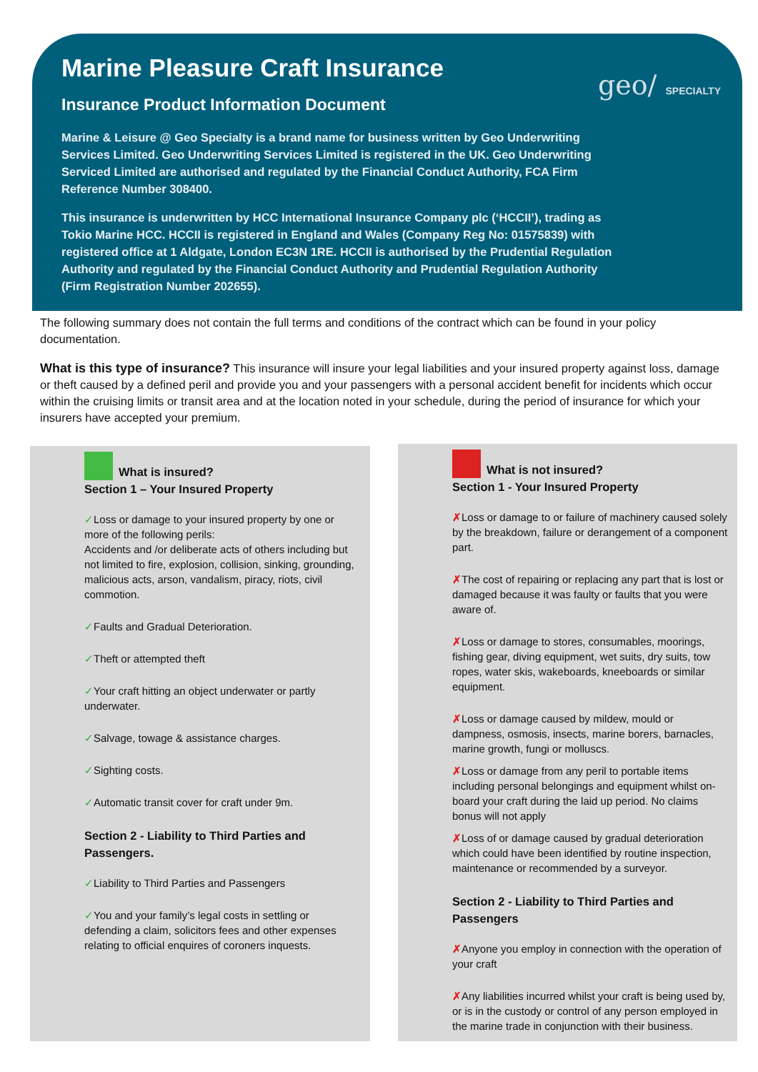Marine Pleasure Craft Insurance
Insurance Product Information Document
Marine & Leisure @ Geo Specialty is a brand name for business written by Geo Underwriting Services Limited. Geo Underwriting Services Limited is registered in the UK. Geo Underwriting Serviced Limited are authorised and regulated by the Financial Conduct Authority, FCA Firm Reference Number 308400.
This insurance is underwritten by HCC International Insurance Company plc (‘HCCII’), trading as Tokio Marine HCC. HCCII is registered in England and Wales (Company Reg No: 01575839) with registered office at 1 Aldgate, London EC3N 1RE. HCCII is authorised by the Prudential Regulation Authority and regulated by the Financial Conduct Authority and Prudential Regulation Authority (Firm Registration Number 202655).
geo/ SPECIALTY
The following summary does not contain the full terms and conditions of the contract which can be found in your policy documentation.
What is this type of insurance? This insurance will insure your legal liabilities and your insured property against loss, damage or theft caused by a defined peril and provide you and your passengers with a personal accident benefit for incidents which occur within the cruising limits or transit area and at the location noted in your schedule, during the period of insurance for which your insurers have accepted your premium.
What is insured?
Section 1 – Your Insured Property
✓Loss or damage to your insured property by one or more of the following perils:
Accidents and /or deliberate acts of others including but not limited to fire, explosion, collision, sinking, grounding, malicious acts, arson, vandalism, piracy, riots, civil commotion.
✓Faults and Gradual Deterioration.
✓Theft or attempted theft
✓Your craft hitting an object underwater or partly underwater.
✓Salvage, towage & assistance charges.
✓Sighting costs.
✓Automatic transit cover for craft under 9m.
Section 2 - Liability to Third Parties and Passengers.
✓Liability to Third Parties and Passengers
✓You and your family’s legal costs in settling or defending a claim, solicitors fees and other expenses relating to official enquires of coroners inquests.
What is not insured?
Section 1 - Your Insured Property
✗Loss or damage to or failure of machinery caused solely by the breakdown, failure or derangement of a component part.
✗The cost of repairing or replacing any part that is lost or damaged because it was faulty or faults that you were aware of.
✗Loss or damage to stores, consumables, moorings, fishing gear, diving equipment, wet suits, dry suits, tow ropes, water skis, wakeboards, kneeboards or similar equipment.
✗Loss or damage caused by mildew, mould or dampness, osmosis, insects, marine borers, barnacles, marine growth, fungi or molluscs.
✗Loss or damage from any peril to portable items including personal belongings and equipment whilst on-board your craft during the laid up period. No claims bonus will not apply
✗Loss of or damage caused by gradual deterioration which could have been identified by routine inspection, maintenance or recommended by a surveyor.
Section 2 - Liability to Third Parties and Passengers
✗Anyone you employ in connection with the operation of your craft
✗Any liabilities incurred whilst your craft is being used by, or is in the custody or control of any person employed in the marine trade in conjunction with their business.